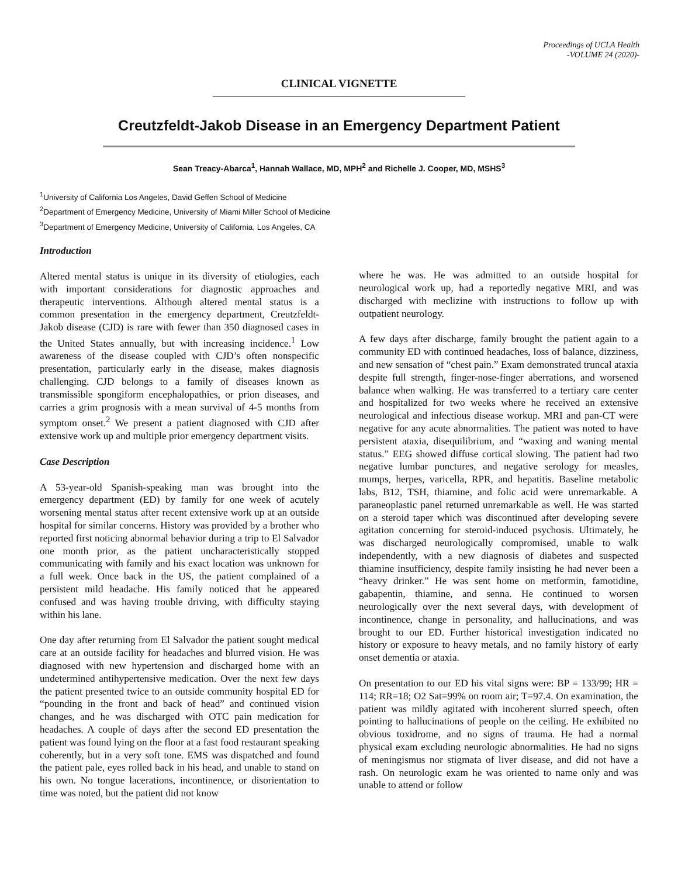Proceedings of UCLA Health
-VOLUME 24 (2020)-
CLINICAL VIGNETTE
Creutzfeldt-Jakob Disease in an Emergency Department Patient
Sean Treacy-Abarca<sup>1</sup>, Hannah Wallace, MD, MPH<sup>2</sup> and Richelle J. Cooper, MD, MSHS<sup>3</sup>
<sup>1</sup> University of California Los Angeles, David Geffen School of Medicine
<sup>2</sup> Department of Emergency Medicine, University of Miami Miller School of Medicine
<sup>3</sup> Department of Emergency Medicine, University of California, Los Angeles, CA
Introduction
Altered mental status is unique in its diversity of etiologies, each with important considerations for diagnostic approaches and therapeutic interventions. Although altered mental status is a common presentation in the emergency department, Creutzfeldt-Jakob disease (CJD) is rare with fewer than 350 diagnosed cases in the United States annually, but with increasing incidence.<sup>1</sup> Low awareness of the disease coupled with CJD’s often nonspecific presentation, particularly early in the disease, makes diagnosis challenging. CJD belongs to a family of diseases known as transmissible spongiform encephalopathies, or prion diseases, and carries a grim prognosis with a mean survival of 4-5 months from symptom onset.<sup>2</sup> We present a patient diagnosed with CJD after extensive work up and multiple prior emergency department visits.
Case Description
A 53-year-old Spanish-speaking man was brought into the emergency department (ED) by family for one week of acutely worsening mental status after recent extensive work up at an outside hospital for similar concerns. History was provided by a brother who reported first noticing abnormal behavior during a trip to El Salvador one month prior, as the patient uncharacteristically stopped communicating with family and his exact location was unknown for a full week. Once back in the US, the patient complained of a persistent mild headache. His family noticed that he appeared confused and was having trouble driving, with difficulty staying within his lane.
One day after returning from El Salvador the patient sought medical care at an outside facility for headaches and blurred vision. He was diagnosed with new hypertension and discharged home with an undetermined antihypertensive medication. Over the next few days the patient presented twice to an outside community hospital ED for “pounding in the front and back of head” and continued vision changes, and he was discharged with OTC pain medication for headaches. A couple of days after the second ED presentation the patient was found lying on the floor at a fast food restaurant speaking coherently, but in a very soft tone. EMS was dispatched and found the patient pale, eyes rolled back in his head, and unable to stand on his own. No tongue lacerations, incontinence, or disorientation to time was noted, but the patient did not know
where he was. He was admitted to an outside hospital for neurological work up, had a reportedly negative MRI, and was discharged with meclizine with instructions to follow up with outpatient neurology.
A few days after discharge, family brought the patient again to a community ED with continued headaches, loss of balance, dizziness, and new sensation of “chest pain.” Exam demonstrated truncal ataxia despite full strength, finger-nose-finger aberrations, and worsened balance when walking. He was transferred to a tertiary care center and hospitalized for two weeks where he received an extensive neurological and infectious disease workup. MRI and pan-CT were negative for any acute abnormalities. The patient was noted to have persistent ataxia, disequilibrium, and “waxing and waning mental status.” EEG showed diffuse cortical slowing. The patient had two negative lumbar punctures, and negative serology for measles, mumps, herpes, varicella, RPR, and hepatitis. Baseline metabolic labs, B12, TSH, thiamine, and folic acid were unremarkable. A paraneoplastic panel returned unremarkable as well. He was started on a steroid taper which was discontinued after developing severe agitation concerning for steroid-induced psychosis. Ultimately, he was discharged neurologically compromised, unable to walk independently, with a new diagnosis of diabetes and suspected thiamine insufficiency, despite family insisting he had never been a “heavy drinker.” He was sent home on metformin, famotidine, gabapentin, thiamine, and senna. He continued to worsen neurologically over the next several days, with development of incontinence, change in personality, and hallucinations, and was brought to our ED. Further historical investigation indicated no history or exposure to heavy metals, and no family history of early onset dementia or ataxia.
On presentation to our ED his vital signs were: BP = 133/99; HR = 114; RR=18; O2 Sat=99% on room air; T=97.4. On examination, the patient was mildly agitated with incoherent slurred speech, often pointing to hallucinations of people on the ceiling. He exhibited no obvious toxidrome, and no signs of trauma. He had a normal physical exam excluding neurologic abnormalities. He had no signs of meningismus nor stigmata of liver disease, and did not have a rash. On neurologic exam he was oriented to name only and was unable to attend or follow